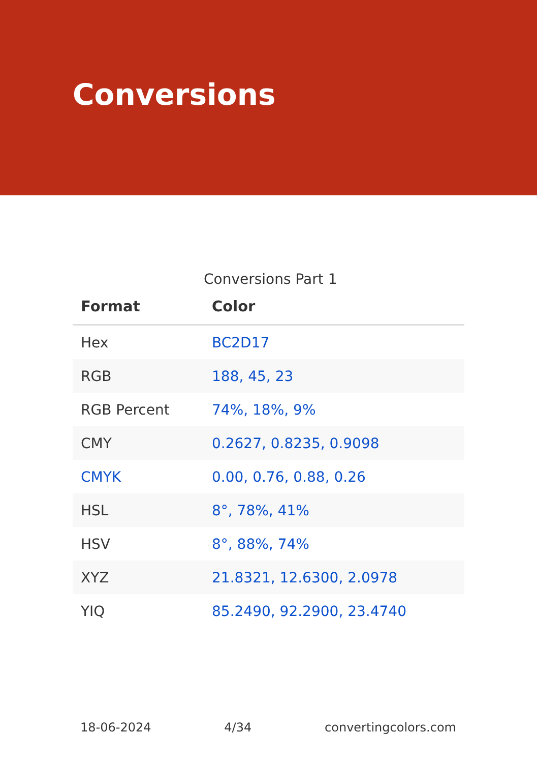Conversions
Conversions Part 1
| Format | Color |
| --- | --- |
| Hex | BC2D17 |
| RGB | 188, 45, 23 |
| RGB Percent | 74%, 18%, 9% |
| CMY | 0.2627, 0.8235, 0.9098 |
| CMYK | 0.00, 0.76, 0.88, 0.26 |
| HSL | 8°, 78%, 41% |
| HSV | 8°, 88%, 74% |
| XYZ | 21.8321, 12.6300, 2.0978 |
| YIQ | 85.2490, 92.2900, 23.4740 |
18-06-2024 4/34 convertingcolors.com